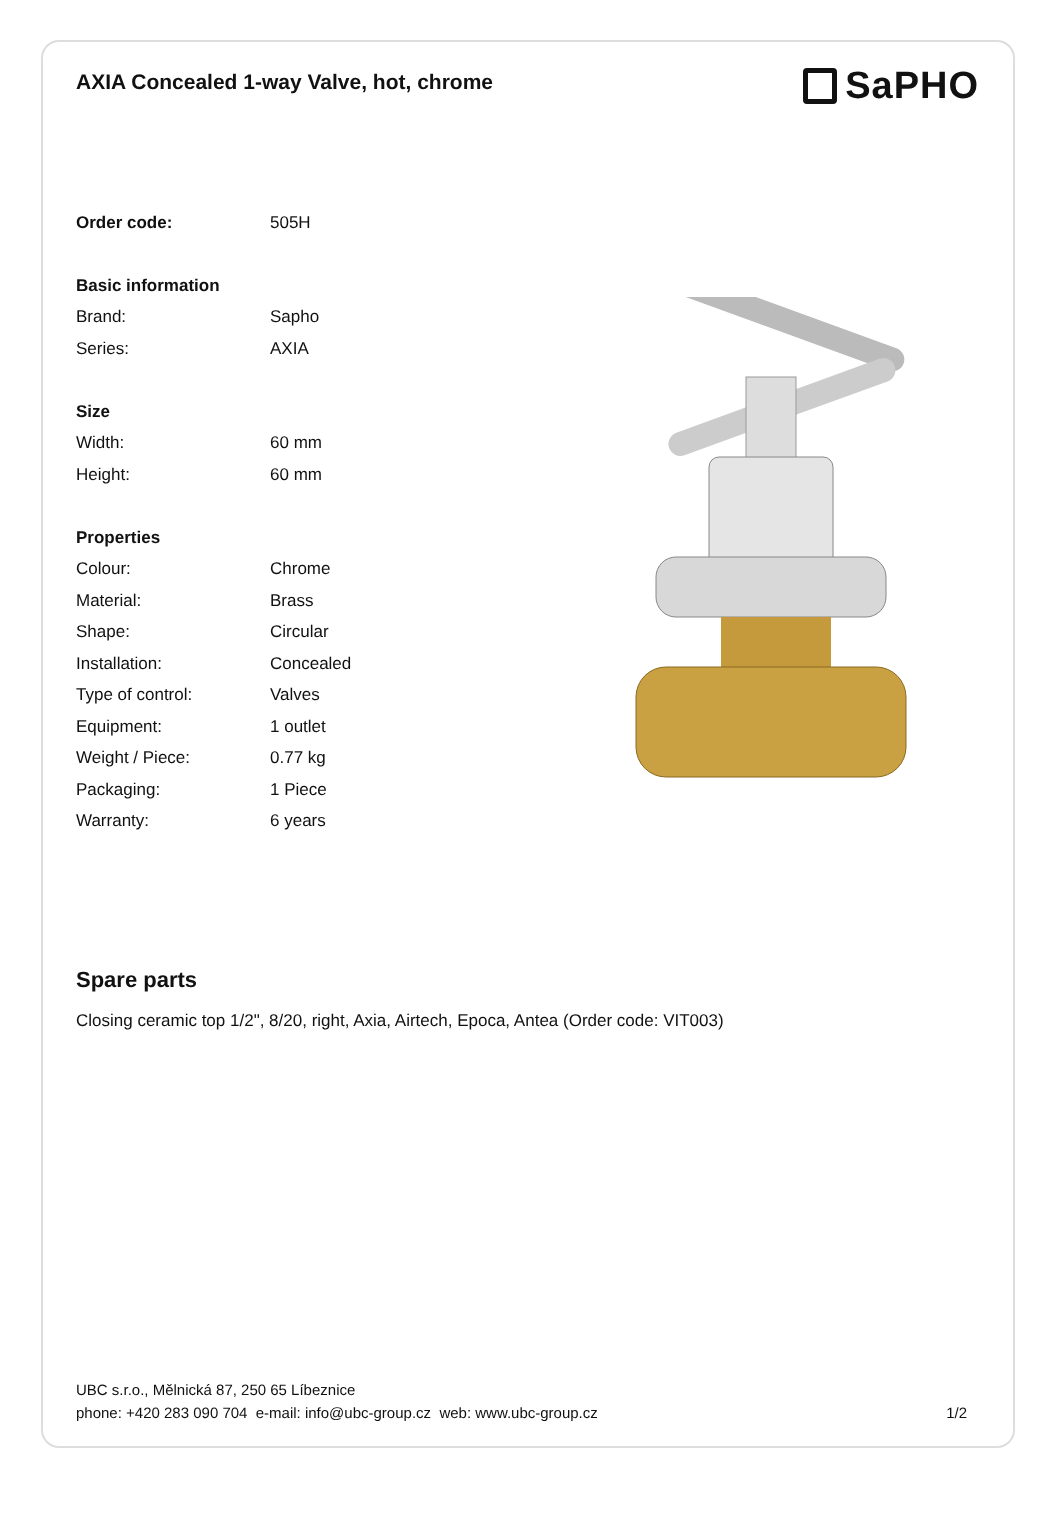AXIA Concealed 1-way Valve, hot, chrome
SaPHO
| Order code: | 505H |
| Basic information | |
| Brand: | Sapho |
| Series: | AXIA |
| Size | |
| Width: | 60 mm |
| Height: | 60 mm |
| Properties | |
| Colour: | Chrome |
| Material: | Brass |
| Shape: | Circular |
| Installation: | Concealed |
| Type of control: | Valves |
| Equipment: | 1 outlet |
| Weight / Piece: | 0.77 kg |
| Packaging: | 1 Piece |
| Warranty: | 6 years |
Spare parts
Closing ceramic top 1/2", 8/20, right, Axia, Airtech, Epoca, Antea (Order code: VIT003)
UBC s.r.o., Mělnická 87, 250 65 Líbeznice
phone: +420 283 090 704 e-mail: info@ubc-group.cz web: www.ubc-group.cz
1/2